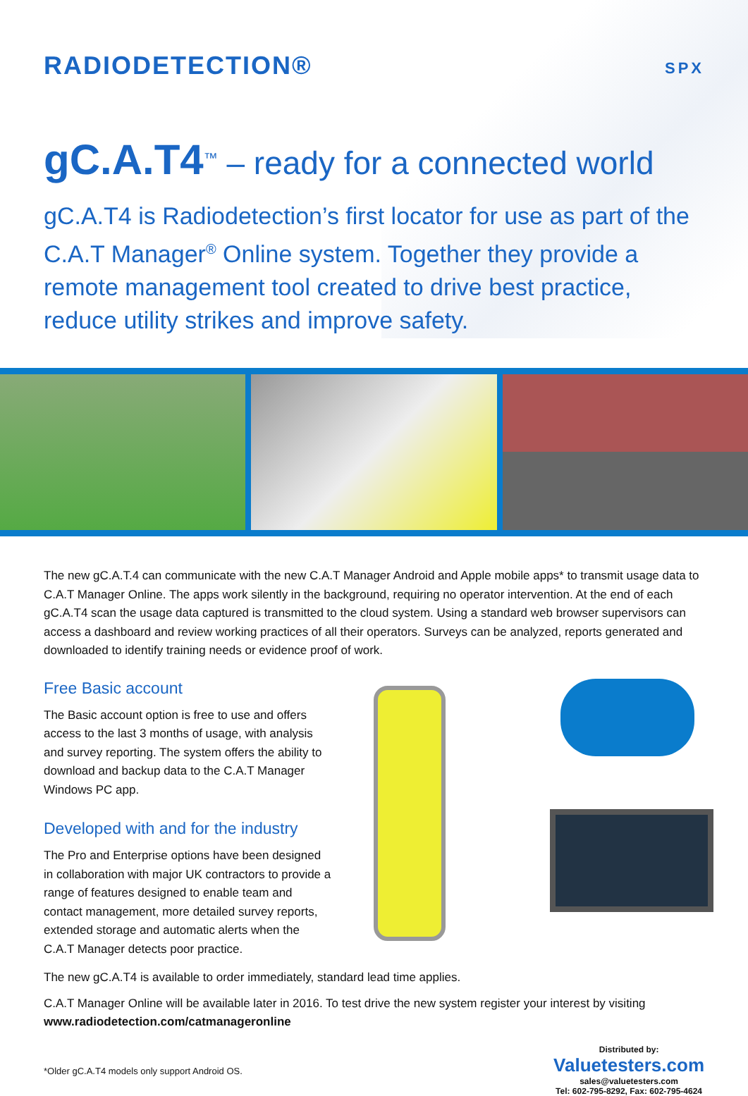RADIODETECTION®
SPX
gC.A.T4<sup>™</sup> – ready for a connected world
gC.A.T4 is Radiodetection’s first locator for use as part of the C.A.T Manager<sup>®</sup> Online system. Together they provide a remote management tool created to drive best practice, reduce utility strikes and improve safety.
The new gC.A.T.4 can communicate with the new C.A.T Manager Android and Apple mobile apps* to transmit usage data to C.A.T Manager Online. The apps work silently in the background, requiring no operator intervention. At the end of each gC.A.T4 scan the usage data captured is transmitted to the cloud system. Using a standard web browser supervisors can access a dashboard and review working practices of all their operators. Surveys can be analyzed, reports generated and downloaded to identify training needs or evidence proof of work.
Free Basic account
The Basic account option is free to use and offers access to the last 3 months of usage, with analysis and survey reporting. The system offers the ability to download and backup data to the C.A.T Manager Windows PC app.
Developed with and for the industry
The Pro and Enterprise options have been designed in collaboration with major UK contractors to provide a range of features designed to enable team and contact management, more detailed survey reports, extended storage and automatic alerts when the C.A.T Manager detects poor practice.
The new gC.A.T4 is available to order immediately, standard lead time applies.
C.A.T Manager Online will be available later in 2016. To test drive the new system register your interest by visiting www.radiodetection.com/catmanageronline
*Older gC.A.T4 models only support Android OS.
Distributed by:
Valuetesters.com
sales@valuetesters.com
Tel: 602-795-8292, Fax: 602-795-4624